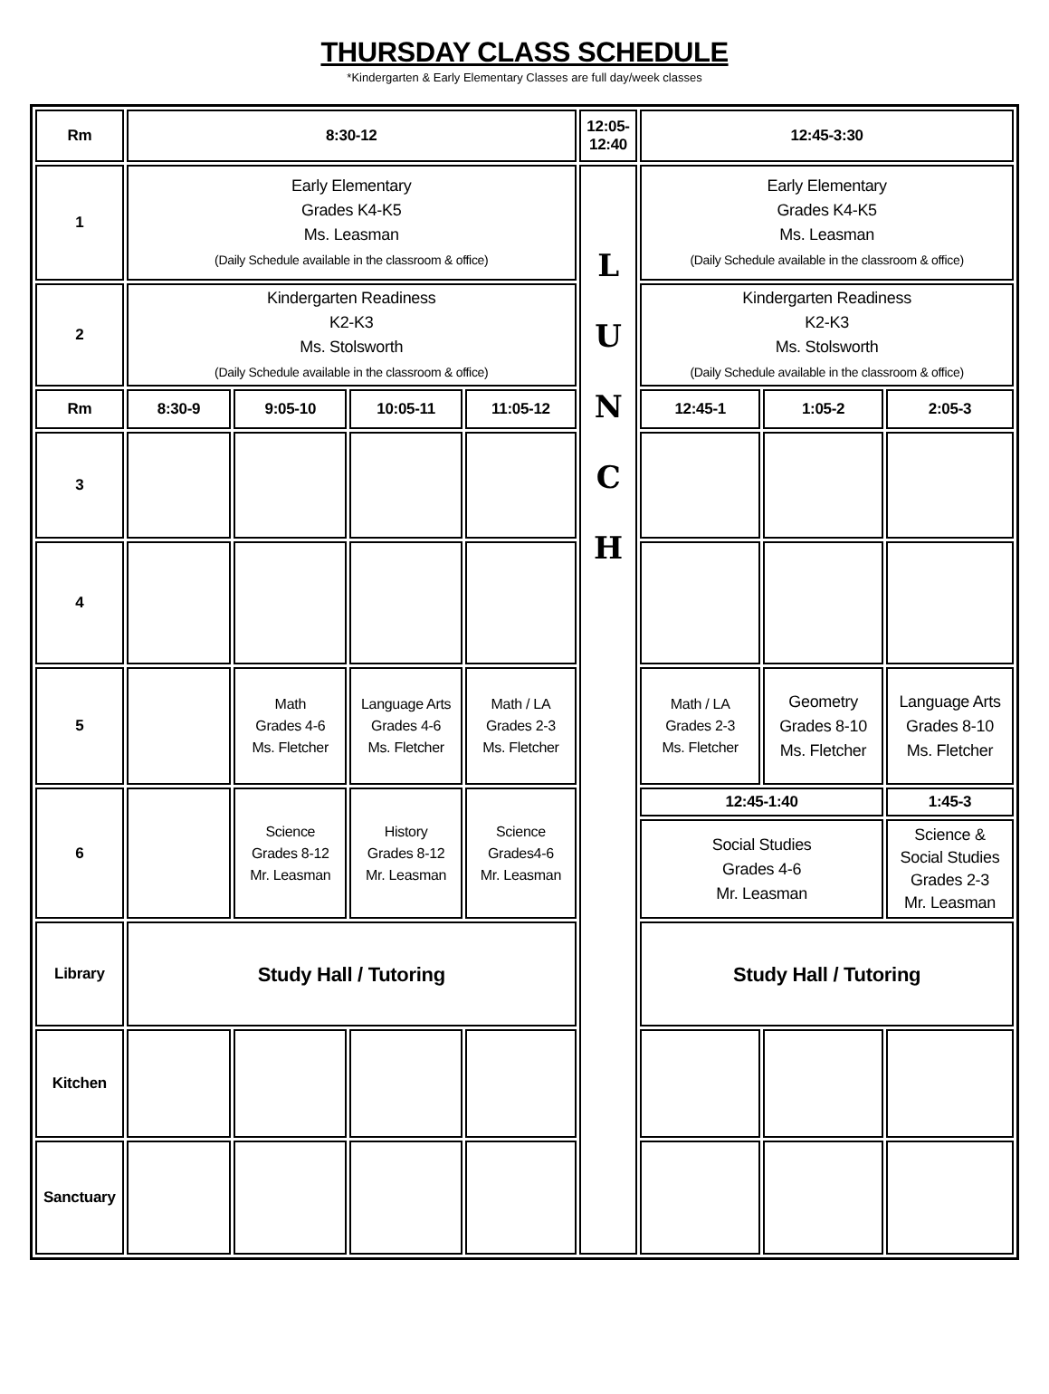THURSDAY CLASS SCHEDULE
*Kindergarten & Early Elementary Classes are full day/week classes
| Rm | 8:30-12 | | | | 12:05- 12:40 | 12:45-3:30 | | |
| --- | --- | --- | --- | --- | --- | --- | --- | --- |
| 1 | Early Elementary Grades K4-K5 Ms. Leasman (Daily Schedule available in the classroom & office) | | | | L U N C H | Early Elementary Grades K4-K5 Ms. Leasman (Daily Schedule available in the classroom & office) | | |
| 2 | Kindergarten Readiness K2-K3 Ms. Stolsworth (Daily Schedule available in the classroom & office) | | | | | Kindergarten Readiness K2-K3 Ms. Stolsworth (Daily Schedule available in the classroom & office) | | |
| Rm | 8:30-9 | 9:05-10 | 10:05-11 | 11:05-12 | | 12:45-1 | 1:05-2 | 2:05-3 |
| 3 | | | | | | | | |
| 4 | | | | | | | | |
| 5 | | Math Grades 4-6 Ms. Fletcher | Language Arts Grades 4-6 Ms. Fletcher | Math / LA Grades 2-3 Ms. Fletcher | | Math / LA Grades 2-3 Ms. Fletcher | Geometry Grades 8-10 Ms. Fletcher | Language Arts Grades 8-10 Ms. Fletcher |
| 6 | | Science Grades 8-12 Mr. Leasman | History Grades 8-12 Mr. Leasman | Science Grades4-6 Mr. Leasman | | 12:45-1:40 | | 1:45-3 |
| | | | | | | Social Studies Grades 4-6 Mr. Leasman | | Science & Social Studies Grades 2-3 Mr. Leasman |
| Library | Study Hall / Tutoring | | | | | Study Hall / Tutoring | | |
| Kitchen | | | | | | | | |
| Sanctuary | | | | | | | | |